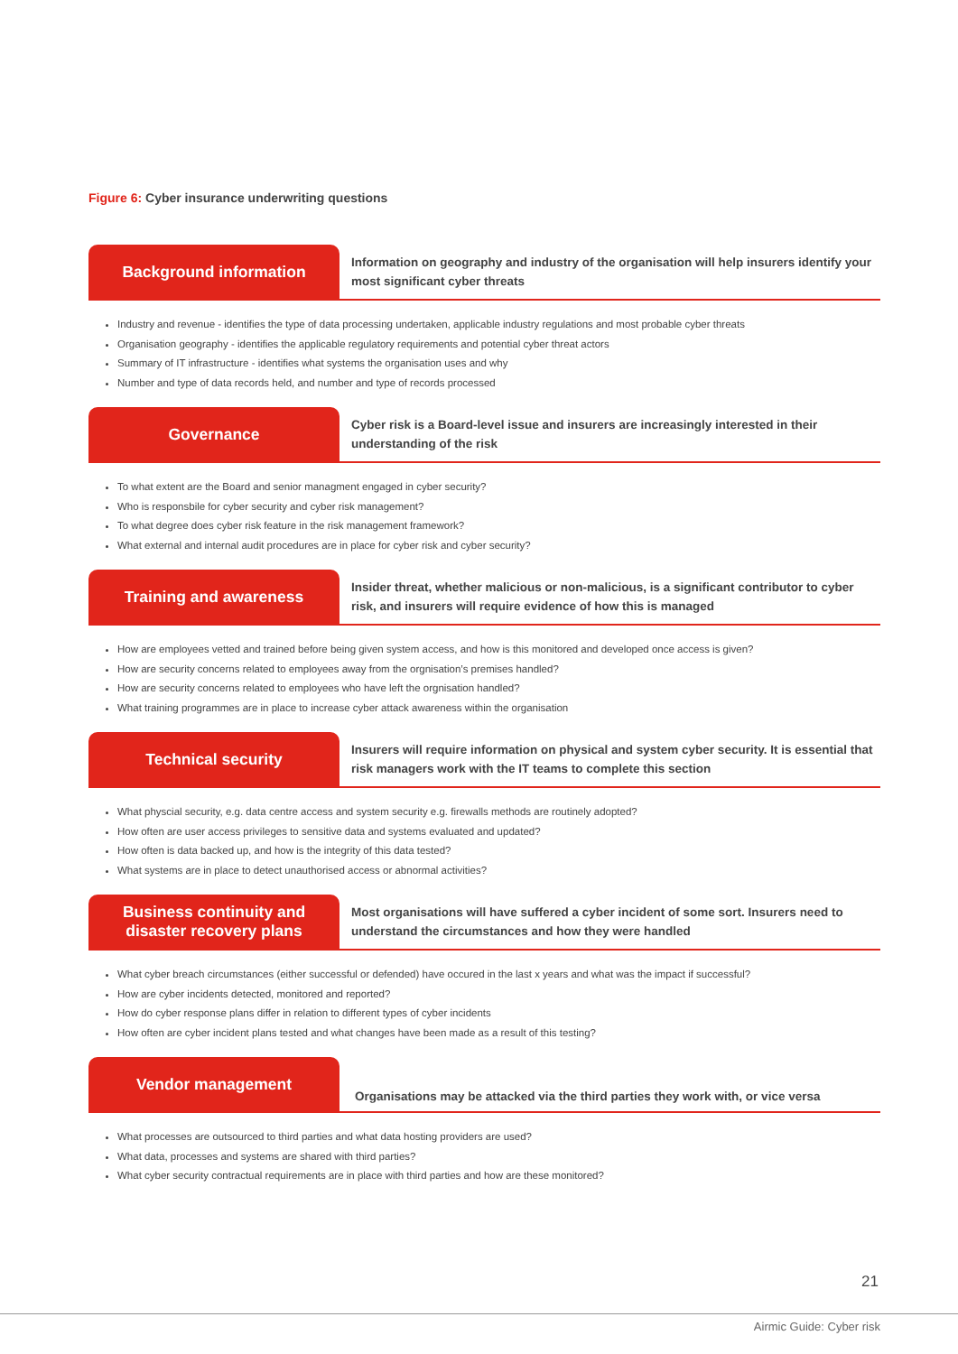Figure 6: Cyber insurance underwriting questions
Background information
Information on geography and industry of the organisation will help insurers identify your most significant cyber threats
Industry and revenue - identifies the type of data processing undertaken, applicable industry regulations and most probable cyber threats
Organisation geography - identifies the applicable regulatory requirements and potential cyber threat actors
Summary of IT infrastructure - identifies what systems the organisation uses and why
Number and type of data records held, and number and type of records processed
Governance
Cyber risk is a Board-level issue and insurers are increasingly interested in their understanding of the risk
To what extent are the Board and senior managment engaged in cyber security?
Who is responsbile for cyber security and cyber risk management?
To what degree does cyber risk feature in the risk management framework?
What external and internal audit procedures are in place for cyber risk and cyber security?
Training and awareness
Insider threat, whether malicious or non-malicious, is a significant contributor to cyber risk, and insurers will require evidence of how this is managed
How are employees vetted and trained before being given system access, and how is this monitored and developed once access is given?
How are security concerns related to employees away from the orgnisation’s premises handled?
How are security concerns related to employees who have left the orgnisation handled?
What training programmes are in place to increase cyber attack awareness within the organisation
Technical security
Insurers will require information on physical and system cyber security. It is essential that risk managers work with the IT teams to complete this section
What physcial security, e.g. data centre access and system security e.g. firewalls methods are routinely adopted?
How often are user access privileges to sensitive data and systems evaluated and updated?
How often is data backed up, and how is the integrity of this data tested?
What systems are in place to detect unauthorised access or abnormal activities?
Business continuity and
disaster recovery plans
Most organisations will have suffered a cyber incident of some sort. Insurers need to understand the circumstances and how they were handled
What cyber breach circumstances (either successful or defended) have occured in the last x years and what was the impact if successful?
How are cyber incidents detected, monitored and reported?
How do cyber response plans differ in relation to different types of cyber incidents
How often are cyber incident plans tested and what changes have been made as a result of this testing?
Vendor management
Organisations may be attacked via the third parties they work with, or vice versa
What processes are outsourced to third parties and what data hosting providers are used?
What data, processes and systems are shared with third parties?
What cyber security contractual requirements are in place with third parties and how are these monitored?
21
Airmic Guide: Cyber risk